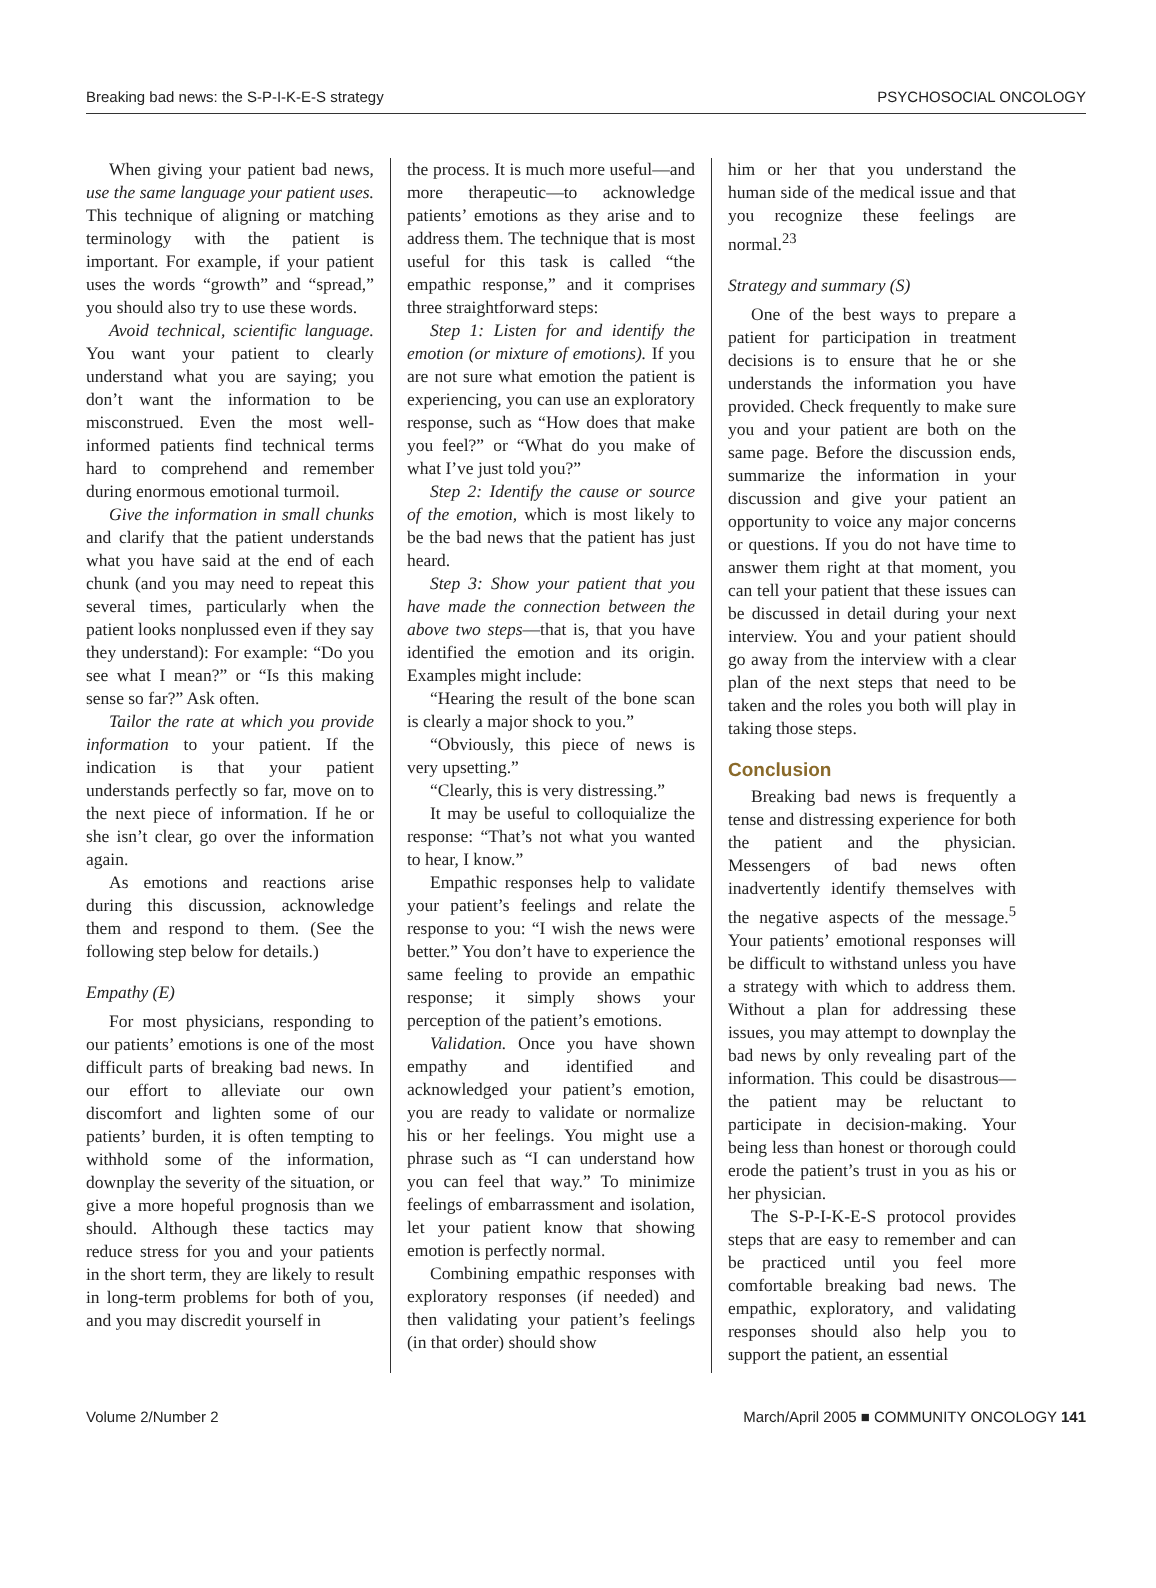Breaking bad news: the S-P-I-K-E-S strategy PSYCHOSOCIAL ONCOLOGY
When giving your patient bad news, use the same language your patient uses. This technique of aligning or matching terminology with the patient is important. For example, if your patient uses the words “growth” and “spread,” you should also try to use these words.
Avoid technical, scientific language. You want your patient to clearly understand what you are saying; you don’t want the information to be misconstrued. Even the most well-informed patients find technical terms hard to comprehend and remember during enormous emotional turmoil.
Give the information in small chunks and clarify that the patient understands what you have said at the end of each chunk (and you may need to repeat this several times, particularly when the patient looks nonplussed even if they say they understand): For example: “Do you see what I mean?” or “Is this making sense so far?” Ask often.
Tailor the rate at which you provide information to your patient. If the indication is that your patient understands perfectly so far, move on to the next piece of information. If he or she isn’t clear, go over the information again.
As emotions and reactions arise during this discussion, acknowledge them and respond to them. (See the following step below for details.)
Empathy (E)
For most physicians, responding to our patients’ emotions is one of the most difficult parts of breaking bad news. In our effort to alleviate our own discomfort and lighten some of our patients’ burden, it is often tempting to withhold some of the information, downplay the severity of the situation, or give a more hopeful prognosis than we should. Although these tactics may reduce stress for you and your patients in the short term, they are likely to result in long-term problems for both of you, and you may discredit yourself in
the process. It is much more useful—and more therapeutic—to acknowledge patients’ emotions as they arise and to address them. The technique that is most useful for this task is called “the empathic response,” and it comprises three straightforward steps:
Step 1: Listen for and identify the emotion (or mixture of emotions). If you are not sure what emotion the patient is experiencing, you can use an exploratory response, such as “How does that make you feel?” or “What do you make of what I’ve just told you?”
Step 2: Identify the cause or source of the emotion, which is most likely to be the bad news that the patient has just heard.
Step 3: Show your patient that you have made the connection between the above two steps—that is, that you have identified the emotion and its origin. Examples might include:
“Hearing the result of the bone scan is clearly a major shock to you.”
“Obviously, this piece of news is very upsetting.”
“Clearly, this is very distressing.”
It may be useful to colloquialize the response: “That’s not what you wanted to hear, I know.”
Empathic responses help to validate your patient’s feelings and relate the response to you: “I wish the news were better.” You don’t have to experience the same feeling to provide an empathic response; it simply shows your perception of the patient’s emotions.
Validation. Once you have shown empathy and identified and acknowledged your patient’s emotion, you are ready to validate or normalize his or her feelings. You might use a phrase such as “I can understand how you can feel that way.” To minimize feelings of embarrassment and isolation, let your patient know that showing emotion is perfectly normal.
Combining empathic responses with exploratory responses (if needed) and then validating your patient’s feelings (in that order) should show
him or her that you understand the human side of the medical issue and that you recognize these feelings are normal.<sup>23</sup>
Strategy and summary (S)
One of the best ways to prepare a patient for participation in treatment decisions is to ensure that he or she understands the information you have provided. Check frequently to make sure you and your patient are both on the same page. Before the discussion ends, summarize the information in your discussion and give your patient an opportunity to voice any major concerns or questions. If you do not have time to answer them right at that moment, you can tell your patient that these issues can be discussed in detail during your next interview. You and your patient should go away from the interview with a clear plan of the next steps that need to be taken and the roles you both will play in taking those steps.
Conclusion
Breaking bad news is frequently a tense and distressing experience for both the patient and the physician. Messengers of bad news often inadvertently identify themselves with the negative aspects of the message.<sup>5</sup> Your patients’ emotional responses will be difficult to withstand unless you have a strategy with which to address them. Without a plan for addressing these issues, you may attempt to downplay the bad news by only revealing part of the information. This could be disastrous—the patient may be reluctant to participate in decision-making. Your being less than honest or thorough could erode the patient’s trust in you as his or her physician.
The S-P-I-K-E-S protocol provides steps that are easy to remember and can be practiced until you feel more comfortable breaking bad news. The empathic, exploratory, and validating responses should also help you to support the patient, an essential
Volume 2/Number 2 March/April 2005 ■ COMMUNITY ONCOLOGY 141